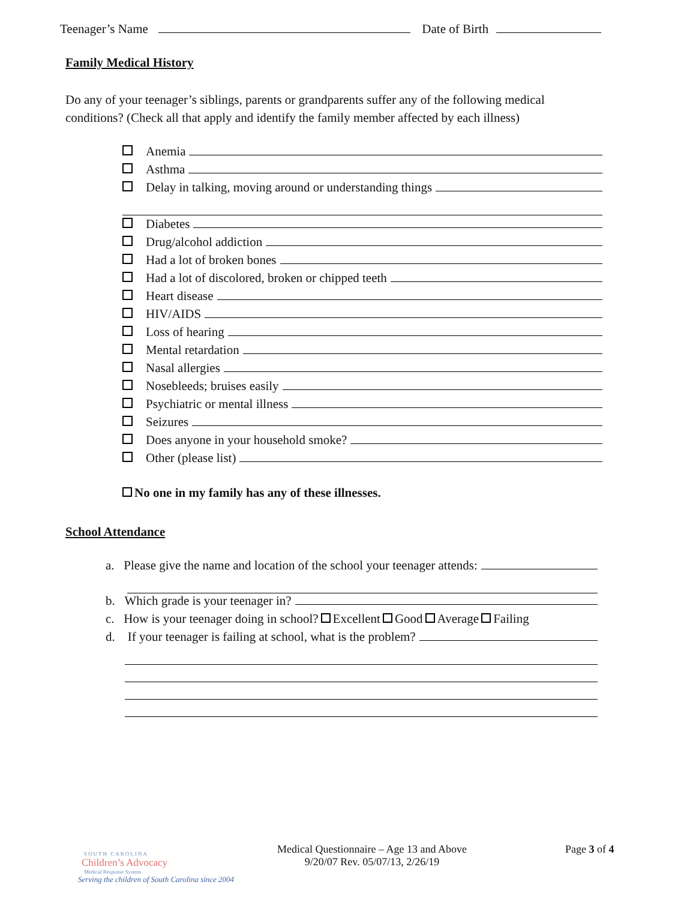Teenager’s Name Date of Birth
Family Medical History
Do any of your teenager’s siblings, parents or grandparents suffer any of the following medical conditions? (Check all that apply and identify the family member affected by each illness)
Anemia
Asthma
Delay in talking, moving around or understanding things
Diabetes
Drug/alcohol addiction
Had a lot of broken bones
Had a lot of discolored, broken or chipped teeth
Heart disease
HIV/AIDS
Loss of hearing
Mental retardation
Nasal allergies
Nosebleeds; bruises easily
Psychiatric or mental illness
Seizures
Does anyone in your household smoke?
Other (please list)
No one in my family has any of these illnesses.
School Attendance
a. Please give the name and location of the school your teenager attends:
b. Which grade is your teenager in?
c. How is your teenager doing in school? Excellent Good Average Failing
d. If your teenager is failing at school, what is the problem?
SOUTH CAROLINA
Children’s Advocacy
Medical Response System
Serving the children of South Carolina since 2004
Medical Questionnaire – Age 13 and Above
9/20/07 Rev. 05/07/13, 2/26/19
Page 3 of 4